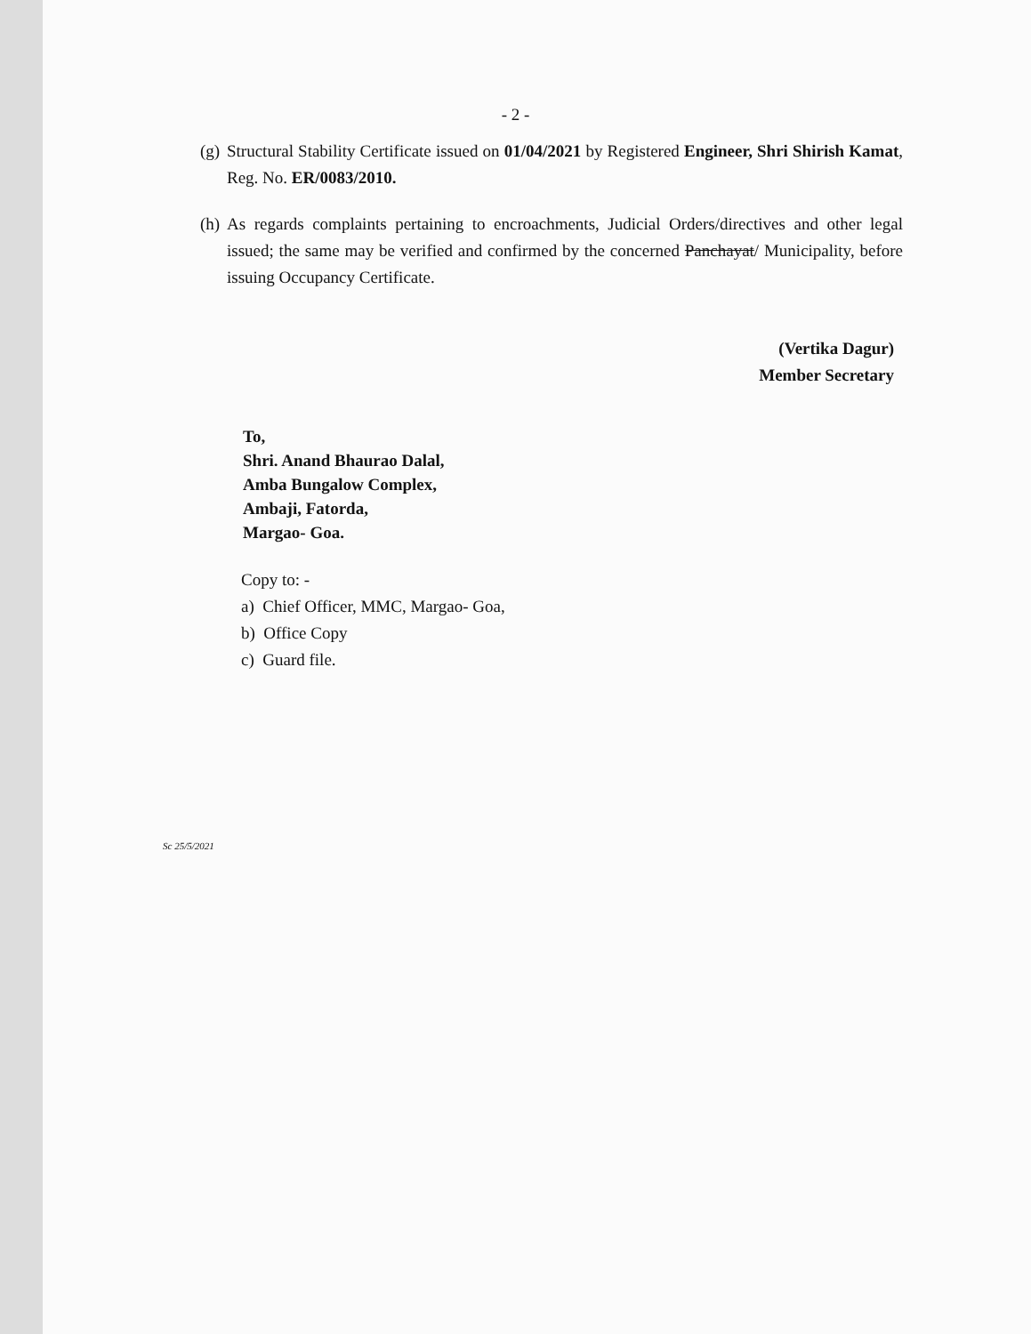- 2 -
(g) Structural Stability Certificate issued on 01/04/2021 by Registered Engineer, Shri Shirish Kamat, Reg. No. ER/0083/2010.
(h) As regards complaints pertaining to encroachments, Judicial Orders/directives and other legal issued; the same may be verified and confirmed by the concerned Panchayat/ Municipality, before issuing Occupancy Certificate.
(Vertika Dagur)
Member Secretary
To,
Shri. Anand Bhaurao Dalal,
Amba Bungalow Complex,
Ambaji, Fatorda,
Margao- Goa.
Copy to: -
a) Chief Officer, MMC, Margao- Goa,
b) Office Copy
c) Guard file.
Sc 25/5/2021